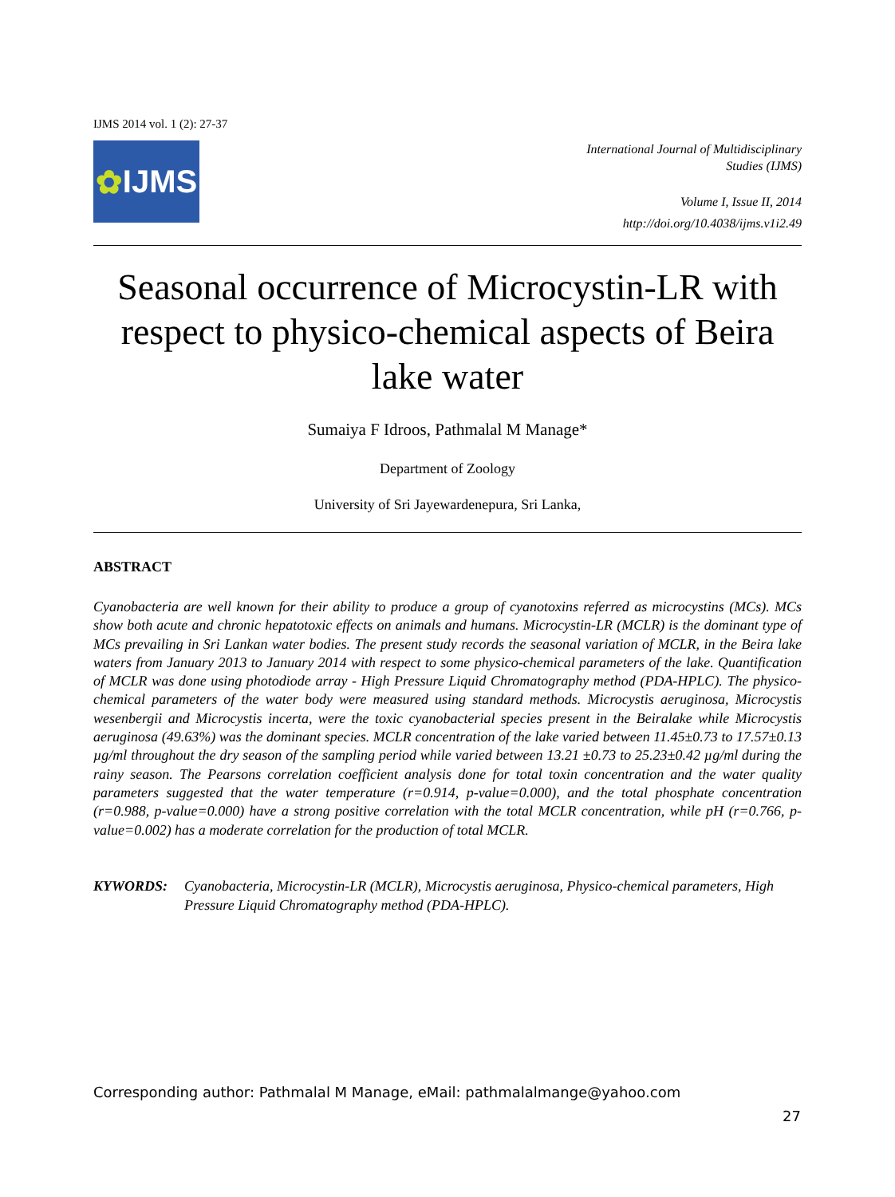IJMS 2014 vol. 1 (2): 27-37
✿ IJMS
International Journal of Multidisciplinary
Studies (IJMS)
Volume I, Issue II, 2014
http://doi.org/10.4038/ijms.v1i2.49
Seasonal occurrence of Microcystin-LR with respect to physico-chemical aspects of Beira lake water
Sumaiya F Idroos, Pathmalal M Manage*
Department of Zoology
University of Sri Jayewardenepura, Sri Lanka,
ABSTRACT
Cyanobacteria are well known for their ability to produce a group of cyanotoxins referred as microcystins (MCs). MCs show both acute and chronic hepatotoxic effects on animals and humans. Microcystin-LR (MCLR) is the dominant type of MCs prevailing in Sri Lankan water bodies. The present study records the seasonal variation of MCLR, in the Beira lake waters from January 2013 to January 2014 with respect to some physico-chemical parameters of the lake. Quantification of MCLR was done using photodiode array - High Pressure Liquid Chromatography method (PDA-HPLC). The physico-chemical parameters of the water body were measured using standard methods. Microcystis aeruginosa, Microcystis wesenbergii and Microcystis incerta, were the toxic cyanobacterial species present in the Beiralake while Microcystis aeruginosa (49.63%) was the dominant species. MCLR concentration of the lake varied between 11.45±0.73 to 17.57±0.13 µg/ml throughout the dry season of the sampling period while varied between 13.21 ±0.73 to 25.23±0.42 µg/ml during the rainy season. The Pearsons correlation coefficient analysis done for total toxin concentration and the water quality parameters suggested that the water temperature (r=0.914, p-value=0.000), and the total phosphate concentration (r=0.988, p-value=0.000) have a strong positive correlation with the total MCLR concentration, while pH (r=0.766, p-value=0.002) has a moderate correlation for the production of total MCLR.
KYWORDS: Cyanobacteria, Microcystin-LR (MCLR), Microcystis aeruginosa, Physico-chemical parameters, High Pressure Liquid Chromatography method (PDA-HPLC).
Corresponding author: Pathmalal M Manage, eMail: pathmalalmange@yahoo.com
27